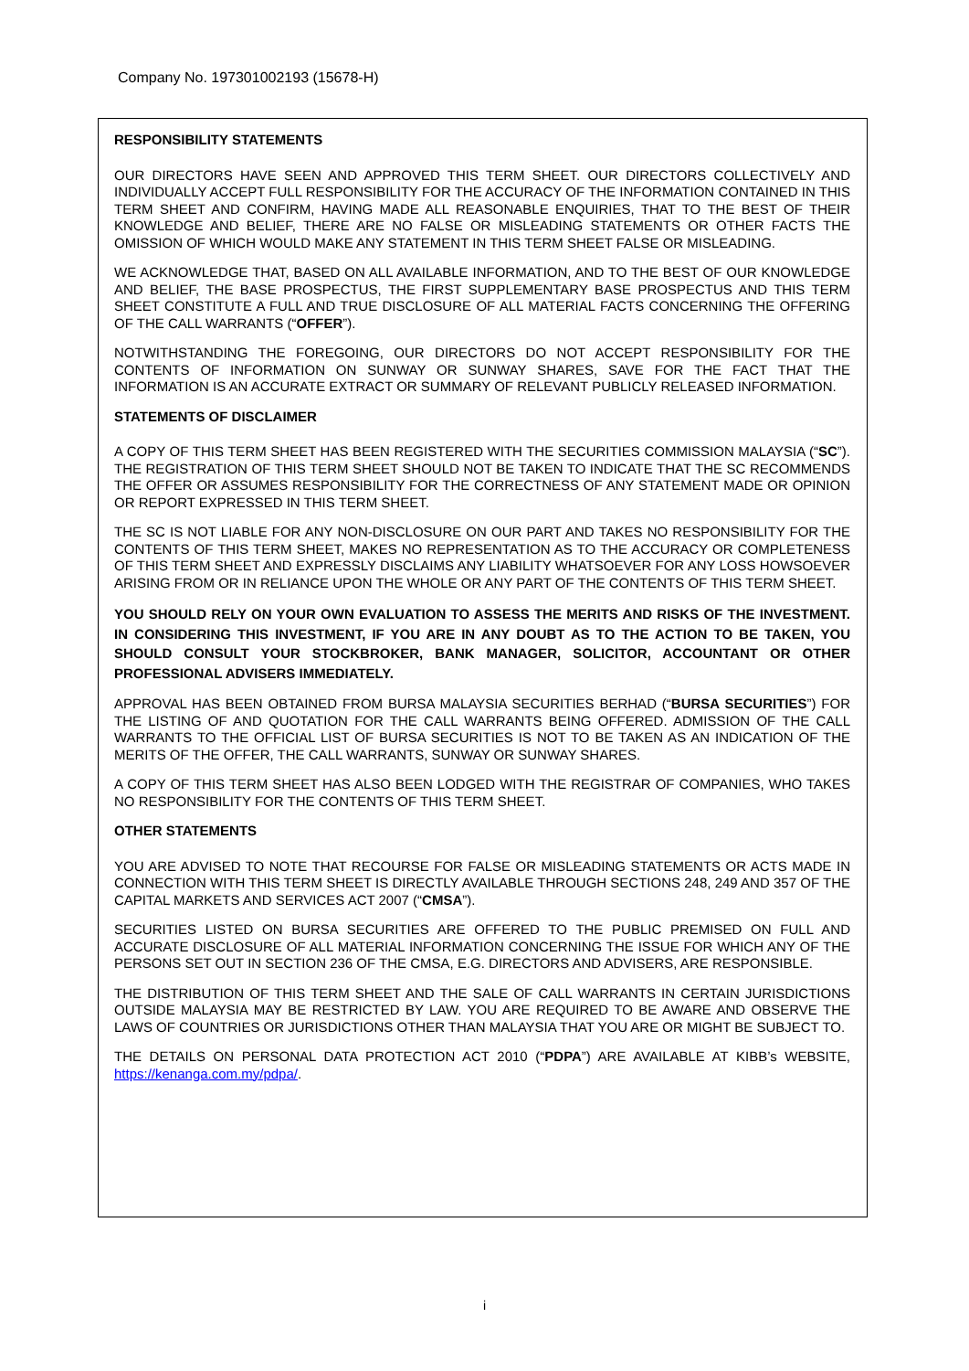Company No. 197301002193 (15678-H)
RESPONSIBILITY STATEMENTS
OUR DIRECTORS HAVE SEEN AND APPROVED THIS TERM SHEET. OUR DIRECTORS COLLECTIVELY AND INDIVIDUALLY ACCEPT FULL RESPONSIBILITY FOR THE ACCURACY OF THE INFORMATION CONTAINED IN THIS TERM SHEET AND CONFIRM, HAVING MADE ALL REASONABLE ENQUIRIES, THAT TO THE BEST OF THEIR KNOWLEDGE AND BELIEF, THERE ARE NO FALSE OR MISLEADING STATEMENTS OR OTHER FACTS THE OMISSION OF WHICH WOULD MAKE ANY STATEMENT IN THIS TERM SHEET FALSE OR MISLEADING.
WE ACKNOWLEDGE THAT, BASED ON ALL AVAILABLE INFORMATION, AND TO THE BEST OF OUR KNOWLEDGE AND BELIEF, THE BASE PROSPECTUS, THE FIRST SUPPLEMENTARY BASE PROSPECTUS AND THIS TERM SHEET CONSTITUTE A FULL AND TRUE DISCLOSURE OF ALL MATERIAL FACTS CONCERNING THE OFFERING OF THE CALL WARRANTS (“OFFER”).
NOTWITHSTANDING THE FOREGOING, OUR DIRECTORS DO NOT ACCEPT RESPONSIBILITY FOR THE CONTENTS OF INFORMATION ON SUNWAY OR SUNWAY SHARES, SAVE FOR THE FACT THAT THE INFORMATION IS AN ACCURATE EXTRACT OR SUMMARY OF RELEVANT PUBLICLY RELEASED INFORMATION.
STATEMENTS OF DISCLAIMER
A COPY OF THIS TERM SHEET HAS BEEN REGISTERED WITH THE SECURITIES COMMISSION MALAYSIA (“SC”). THE REGISTRATION OF THIS TERM SHEET SHOULD NOT BE TAKEN TO INDICATE THAT THE SC RECOMMENDS THE OFFER OR ASSUMES RESPONSIBILITY FOR THE CORRECTNESS OF ANY STATEMENT MADE OR OPINION OR REPORT EXPRESSED IN THIS TERM SHEET.
THE SC IS NOT LIABLE FOR ANY NON-DISCLOSURE ON OUR PART AND TAKES NO RESPONSIBILITY FOR THE CONTENTS OF THIS TERM SHEET, MAKES NO REPRESENTATION AS TO THE ACCURACY OR COMPLETENESS OF THIS TERM SHEET AND EXPRESSLY DISCLAIMS ANY LIABILITY WHATSOEVER FOR ANY LOSS HOWSOEVER ARISING FROM OR IN RELIANCE UPON THE WHOLE OR ANY PART OF THE CONTENTS OF THIS TERM SHEET.
YOU SHOULD RELY ON YOUR OWN EVALUATION TO ASSESS THE MERITS AND RISKS OF THE INVESTMENT. IN CONSIDERING THIS INVESTMENT, IF YOU ARE IN ANY DOUBT AS TO THE ACTION TO BE TAKEN, YOU SHOULD CONSULT YOUR STOCKBROKER, BANK MANAGER, SOLICITOR, ACCOUNTANT OR OTHER PROFESSIONAL ADVISERS IMMEDIATELY.
APPROVAL HAS BEEN OBTAINED FROM BURSA MALAYSIA SECURITIES BERHAD (“BURSA SECURITIES”) FOR THE LISTING OF AND QUOTATION FOR THE CALL WARRANTS BEING OFFERED. ADMISSION OF THE CALL WARRANTS TO THE OFFICIAL LIST OF BURSA SECURITIES IS NOT TO BE TAKEN AS AN INDICATION OF THE MERITS OF THE OFFER, THE CALL WARRANTS, SUNWAY OR SUNWAY SHARES.
A COPY OF THIS TERM SHEET HAS ALSO BEEN LODGED WITH THE REGISTRAR OF COMPANIES, WHO TAKES NO RESPONSIBILITY FOR THE CONTENTS OF THIS TERM SHEET.
OTHER STATEMENTS
YOU ARE ADVISED TO NOTE THAT RECOURSE FOR FALSE OR MISLEADING STATEMENTS OR ACTS MADE IN CONNECTION WITH THIS TERM SHEET IS DIRECTLY AVAILABLE THROUGH SECTIONS 248, 249 AND 357 OF THE CAPITAL MARKETS AND SERVICES ACT 2007 (“CMSA”).
SECURITIES LISTED ON BURSA SECURITIES ARE OFFERED TO THE PUBLIC PREMISED ON FULL AND ACCURATE DISCLOSURE OF ALL MATERIAL INFORMATION CONCERNING THE ISSUE FOR WHICH ANY OF THE PERSONS SET OUT IN SECTION 236 OF THE CMSA, E.G. DIRECTORS AND ADVISERS, ARE RESPONSIBLE.
THE DISTRIBUTION OF THIS TERM SHEET AND THE SALE OF CALL WARRANTS IN CERTAIN JURISDICTIONS OUTSIDE MALAYSIA MAY BE RESTRICTED BY LAW. YOU ARE REQUIRED TO BE AWARE AND OBSERVE THE LAWS OF COUNTRIES OR JURISDICTIONS OTHER THAN MALAYSIA THAT YOU ARE OR MIGHT BE SUBJECT TO.
THE DETAILS ON PERSONAL DATA PROTECTION ACT 2010 (“PDPA”) ARE AVAILABLE AT KIBB’s WEBSITE, https://kenanga.com.my/pdpa/.
i